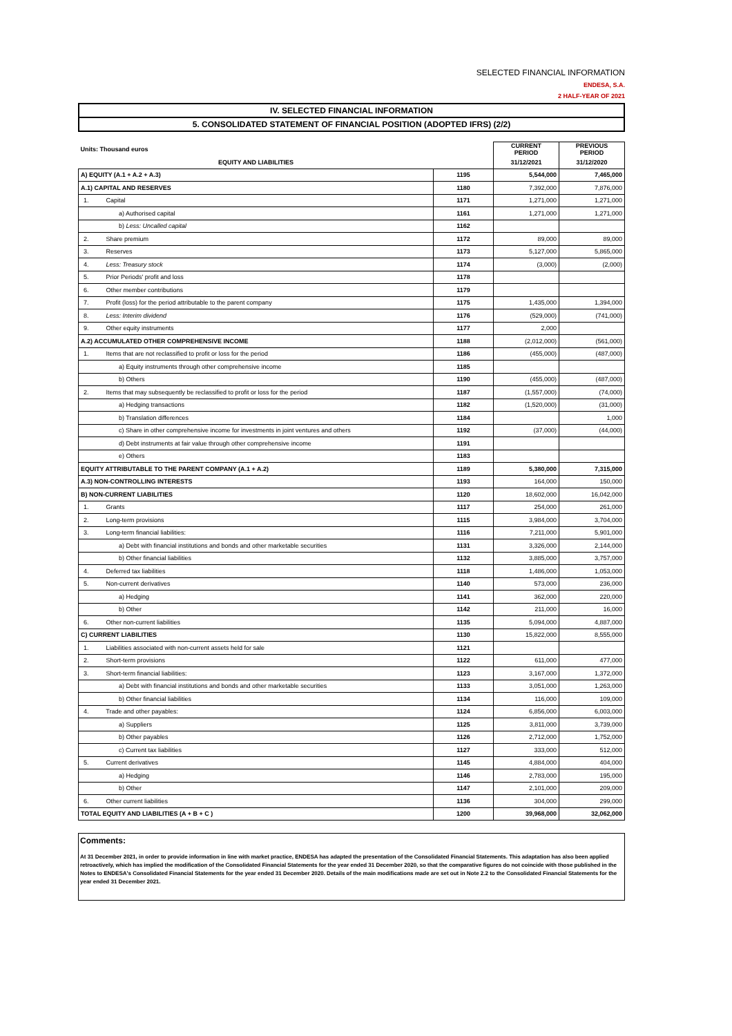SELECTED FINANCIAL INFORMATION
ENDESA, S.A.
2 HALF-YEAR OF 2021
IV. SELECTED FINANCIAL INFORMATION
5. CONSOLIDATED STATEMENT OF FINANCIAL POSITION (ADOPTED IFRS) (2/2)
| Units: Thousand euros | | CURRENT PERIOD | PREVIOUS PERIOD |
| --- | --- | --- | --- |
| EQUITY AND LIABILITIES | | 31/12/2021 | 31/12/2020 |
| A) EQUITY (A.1 + A.2 + A.3) | 1195 | 5,544,000 | 7,465,000 |
| A.1) CAPITAL AND RESERVES | 1180 | 7,392,000 | 7,876,000 |
| 1. Capital | 1171 | 1,271,000 | 1,271,000 |
| a) Authorised capital | 1161 | 1,271,000 | 1,271,000 |
| b) Less: Uncalled capital | 1162 | | |
| 2. Share premium | 1172 | 89,000 | 89,000 |
| 3. Reserves | 1173 | 5,127,000 | 5,865,000 |
| 4. Less: Treasury stock | 1174 | (3,000) | (2,000) |
| 5. Prior Periods' profit and loss | 1178 | | |
| 6. Other member contributions | 1179 | | |
| 7. Profit (loss) for the period attributable to the parent company | 1175 | 1,435,000 | 1,394,000 |
| 8. Less: Interim dividend | 1176 | (529,000) | (741,000) |
| 9. Other equity instruments | 1177 | 2,000 | |
| A.2) ACCUMULATED OTHER COMPREHENSIVE INCOME | 1188 | (2,012,000) | (561,000) |
| 1. Items that are not reclassified to profit or loss for the period | 1186 | (455,000) | (487,000) |
| a) Equity instruments through other comprehensive income | 1185 | | |
| b) Others | 1190 | (455,000) | (487,000) |
| 2. Items that may subsequently be reclassified to profit or loss for the period | 1187 | (1,557,000) | (74,000) |
| a) Hedging transactions | 1182 | (1,520,000) | (31,000) |
| b) Translation differences | 1184 | | 1,000 |
| c) Share in other comprehensive income for investments in joint ventures and others | 1192 | (37,000) | (44,000) |
| d) Debt instruments at fair value through other comprehensive income | 1191 | | |
| e) Others | 1183 | | |
| EQUITY ATTRIBUTABLE TO THE PARENT COMPANY (A.1 + A.2) | 1189 | 5,380,000 | 7,315,000 |
| A.3) NON-CONTROLLING INTERESTS | 1193 | 164,000 | 150,000 |
| B) NON-CURRENT LIABILITIES | 1120 | 18,602,000 | 16,042,000 |
| 1. Grants | 1117 | 254,000 | 261,000 |
| 2. Long-term provisions | 1115 | 3,984,000 | 3,704,000 |
| 3. Long-term financial liabilities: | 1116 | 7,211,000 | 5,901,000 |
| a) Debt with financial institutions and bonds and other marketable securities | 1131 | 3,326,000 | 2,144,000 |
| b) Other financial liabilities | 1132 | 3,885,000 | 3,757,000 |
| 4. Deferred tax liabilities | 1118 | 1,486,000 | 1,053,000 |
| 5. Non-current derivatives | 1140 | 573,000 | 236,000 |
| a) Hedging | 1141 | 362,000 | 220,000 |
| b) Other | 1142 | 211,000 | 16,000 |
| 6. Other non-current liabilities | 1135 | 5,094,000 | 4,887,000 |
| C) CURRENT LIABILITIES | 1130 | 15,822,000 | 8,555,000 |
| 1. Liabilities associated with non-current assets held for sale | 1121 | | |
| 2. Short-term provisions | 1122 | 611,000 | 477,000 |
| 3. Short-term financial liabilities: | 1123 | 3,167,000 | 1,372,000 |
| a) Debt with financial institutions and bonds and other marketable securities | 1133 | 3,051,000 | 1,263,000 |
| b) Other financial liabilities | 1134 | 116,000 | 109,000 |
| 4. Trade and other payables: | 1124 | 6,856,000 | 6,003,000 |
| a) Suppliers | 1125 | 3,811,000 | 3,739,000 |
| b) Other payables | 1126 | 2,712,000 | 1,752,000 |
| c) Current tax liabilities | 1127 | 333,000 | 512,000 |
| 5. Current derivatives | 1145 | 4,884,000 | 404,000 |
| a) Hedging | 1146 | 2,783,000 | 195,000 |
| b) Other | 1147 | 2,101,000 | 209,000 |
| 6. Other current liabilities | 1136 | 304,000 | 299,000 |
| TOTAL EQUITY AND LIABILITIES (A + B + C ) | 1200 | 39,968,000 | 32,062,000 |
Comments:
At 31 December 2021, in order to provide information in line with market practice, ENDESA has adapted the presentation of the Consolidated Financial Statements. This adaptation has also been applied retroactively, which has implied the modification of the Consolidated Financial Statements for the year ended 31 December 2020, so that the comparative figures do not coincide with those published in the Notes to ENDESA's Consolidated Financial Statements for the year ended 31 December 2020. Details of the main modifications made are set out in Note 2.2 to the Consolidated Financial Statements for the year ended 31 December 2021.